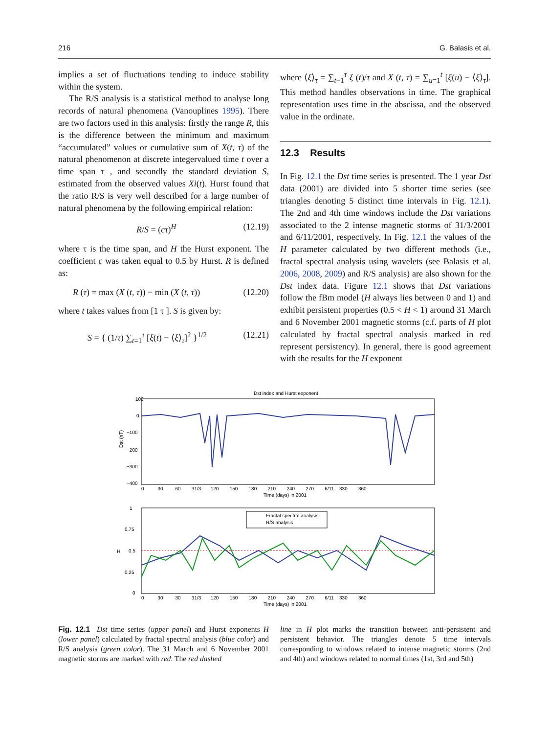216 G. Balasis et al.
implies a set of fluctuations tending to induce stability within the system.
The R/S analysis is a statistical method to analyse long records of natural phenomena (Vanouplines 1995). There are two factors used in this analysis: firstly the range R, this is the difference between the minimum and maximum “accumulated” values or cumulative sum of X(t, τ) of the natural phenomenon at discrete integervalued time t over a time span τ , and secondly the standard deviation S, estimated from the observed values Xi(t). Hurst found that the ratio R/S is very well described for a large number of natural phenomena by the following empirical relation:
R/S = (cτ)<sup>H</sup> (12.19)
where τ is the time span, and H the Hurst exponent. The coefficient c was taken equal to 0.5 by Hurst. R is defined as:
R (τ) = max (X (t, τ)) − min (X (t, τ)) (12.20)
where t takes values from [1 τ ]. S is given by:
S = { (1/τ) ∑<sub>t=1</sub><sup>τ</sup> [ξ(t) − ⟨ξ⟩<sub>τ</sub>]<sup>2</sup> }<sup>1/2</sup> (12.21)
where ⟨ξ⟩<sub>τ</sub> = ∑<sub>t−1</sub><sup>τ</sup> ξ (t)/τ and X (t, τ) = ∑<sub>u=1</sub><sup>t</sup> [ξ(u) − ⟨ξ⟩<sub>τ</sub>]. This method handles observations in time. The graphical representation uses time in the abscissa, and the observed value in the ordinate.
12.3 Results
In Fig. 12.1 the Dst time series is presented. The 1 year Dst data (2001) are divided into 5 shorter time series (see triangles denoting 5 distinct time intervals in Fig. 12.1). The 2nd and 4th time windows include the Dst variations associated to the 2 intense magnetic storms of 31/3/2001 and 6/11/2001, respectively. In Fig. 12.1 the values of the H parameter calculated by two different methods (i.e., fractal spectral analysis using wavelets (see Balasis et al. 2006, 2008, 2009) and R/S analysis) are also shown for the Dst index data. Figure 12.1 shows that Dst variations follow the fBm model (H always lies between 0 and 1) and exhibit persistent properties (0.5 < H < 1) around 31 March and 6 November 2001 magnetic storms (c.f. parts of H plot calculated by fractal spectral analysis marked in red represent persistency). In general, there is good agreement with the results for the H exponent
Dst index and Hurst exponent
100
0
−100
−200
−300
−400
Dst (nT)
0 30 60 31/3 120 150 180 210 240 270 6/11 330 360
Time (days) in 2001
Fractal spectral analysis
R/S analysis
1
0.75
0.5
0.25
0
H
0 30 30 31/3 120 150 180 210 240 270 6/11 330 360
Time (days) in 2001
Fig. 12.1 Dst time series (upper panel) and Hurst exponents H (lower panel) calculated by fractal spectral analysis (blue color) and R/S analysis (green color). The 31 March and 6 November 2001 magnetic storms are marked with red. The red dashed
line in H plot marks the transition between anti-persistent and persistent behavior. The triangles denote 5 time intervals corresponding to windows related to intense magnetic storms (2nd and 4th) and windows related to normal times (1st, 3rd and 5th)